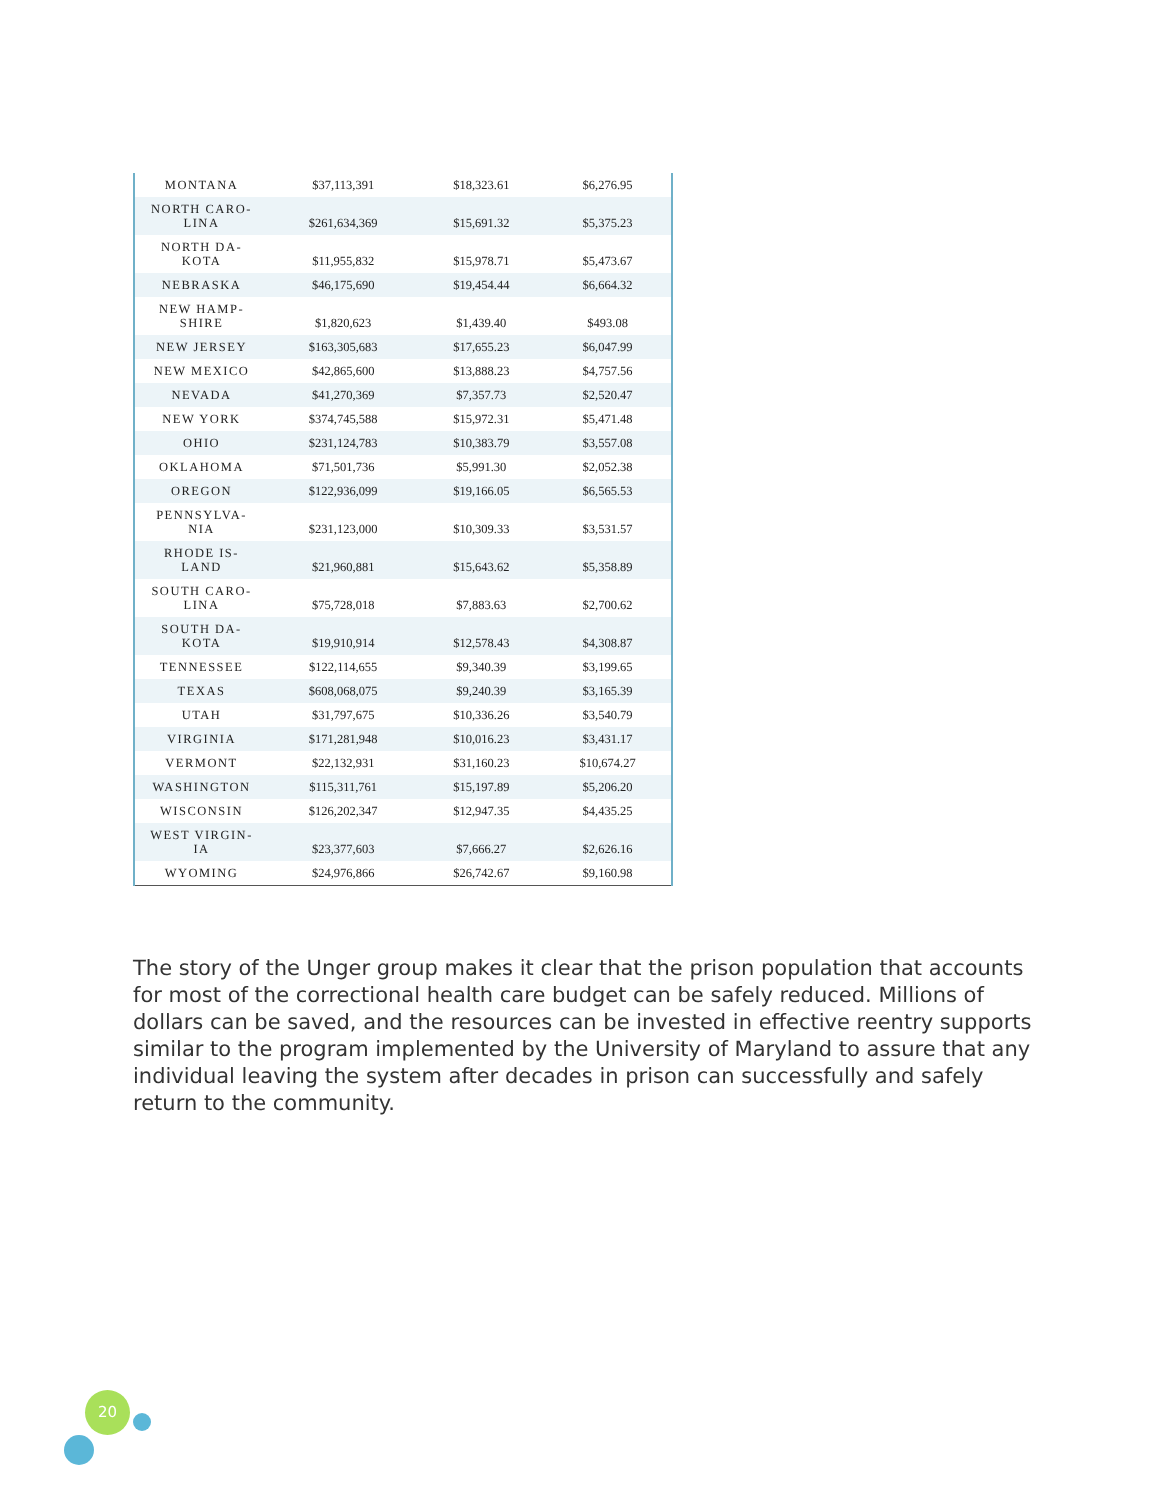| MONTANA | $37,113,391 | $18,323.61 | $6,276.95 |
| NORTH CARO- LINA | $261,634,369 | $15,691.32 | $5,375.23 |
| NORTH DA- KOTA | $11,955,832 | $15,978.71 | $5,473.67 |
| NEBRASKA | $46,175,690 | $19,454.44 | $6,664.32 |
| NEW HAMP- SHIRE | $1,820,623 | $1,439.40 | $493.08 |
| NEW JERSEY | $163,305,683 | $17,655.23 | $6,047.99 |
| NEW MEXICO | $42,865,600 | $13,888.23 | $4,757.56 |
| NEVADA | $41,270,369 | $7,357.73 | $2,520.47 |
| NEW YORK | $374,745,588 | $15,972.31 | $5,471.48 |
| OHIO | $231,124,783 | $10,383.79 | $3,557.08 |
| OKLAHOMA | $71,501,736 | $5,991.30 | $2,052.38 |
| OREGON | $122,936,099 | $19,166.05 | $6,565.53 |
| PENNSYLVA- NIA | $231,123,000 | $10,309.33 | $3,531.57 |
| RHODE IS- LAND | $21,960,881 | $15,643.62 | $5,358.89 |
| SOUTH CARO- LINA | $75,728,018 | $7,883.63 | $2,700.62 |
| SOUTH DA- KOTA | $19,910,914 | $12,578.43 | $4,308.87 |
| TENNESSEE | $122,114,655 | $9,340.39 | $3,199.65 |
| TEXAS | $608,068,075 | $9,240.39 | $3,165.39 |
| UTAH | $31,797,675 | $10,336.26 | $3,540.79 |
| VIRGINIA | $171,281,948 | $10,016.23 | $3,431.17 |
| VERMONT | $22,132,931 | $31,160.23 | $10,674.27 |
| WASHINGTON | $115,311,761 | $15,197.89 | $5,206.20 |
| WISCONSIN | $126,202,347 | $12,947.35 | $4,435.25 |
| WEST VIRGIN- IA | $23,377,603 | $7,666.27 | $2,626.16 |
| WYOMING | $24,976,866 | $26,742.67 | $9,160.98 |
The story of the Unger group makes it clear that the prison population that accounts for most of the correctional health care budget can be safely reduced. Millions of dollars can be saved, and the resources can be invested in effective reentry supports similar to the program implemented by the University of Maryland to assure that any individual leaving the system after decades in prison can successfully and safely return to the community.
20